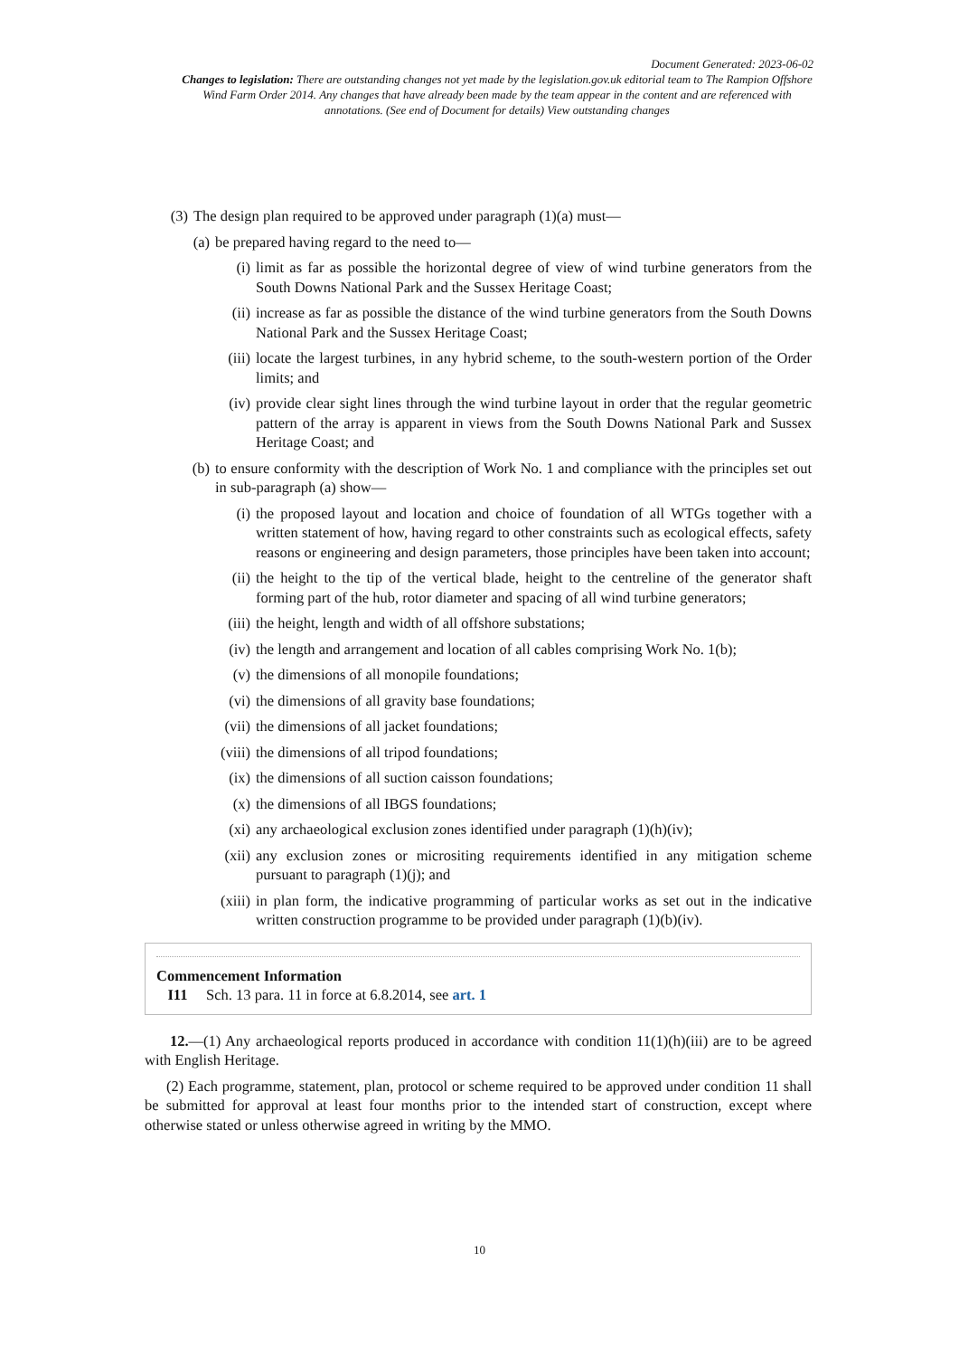Document Generated: 2023-06-02
Changes to legislation: There are outstanding changes not yet made by the legislation.gov.uk editorial team to The Rampion Offshore Wind Farm Order 2014. Any changes that have already been made by the team appear in the content and are referenced with annotations. (See end of Document for details) View outstanding changes
(3) The design plan required to be approved under paragraph (1)(a) must—
(a) be prepared having regard to the need to—
(i) limit as far as possible the horizontal degree of view of wind turbine generators from the South Downs National Park and the Sussex Heritage Coast;
(ii) increase as far as possible the distance of the wind turbine generators from the South Downs National Park and the Sussex Heritage Coast;
(iii) locate the largest turbines, in any hybrid scheme, to the south-western portion of the Order limits; and
(iv) provide clear sight lines through the wind turbine layout in order that the regular geometric pattern of the array is apparent in views from the South Downs National Park and Sussex Heritage Coast; and
(b) to ensure conformity with the description of Work No. 1 and compliance with the principles set out in sub-paragraph (a) show—
(i) the proposed layout and location and choice of foundation of all WTGs together with a written statement of how, having regard to other constraints such as ecological effects, safety reasons or engineering and design parameters, those principles have been taken into account;
(ii) the height to the tip of the vertical blade, height to the centreline of the generator shaft forming part of the hub, rotor diameter and spacing of all wind turbine generators;
(iii) the height, length and width of all offshore substations;
(iv) the length and arrangement and location of all cables comprising Work No. 1(b);
(v) the dimensions of all monopile foundations;
(vi) the dimensions of all gravity base foundations;
(vii) the dimensions of all jacket foundations;
(viii) the dimensions of all tripod foundations;
(ix) the dimensions of all suction caisson foundations;
(x) the dimensions of all IBGS foundations;
(xi) any archaeological exclusion zones identified under paragraph (1)(h)(iv);
(xii) any exclusion zones or micrositing requirements identified in any mitigation scheme pursuant to paragraph (1)(j); and
(xiii) in plan form, the indicative programming of particular works as set out in the indicative written construction programme to be provided under paragraph (1)(b)(iv).
Commencement Information
I11 Sch. 13 para. 11 in force at 6.8.2014, see art. 1
12.—(1) Any archaeological reports produced in accordance with condition 11(1)(h)(iii) are to be agreed with English Heritage.
(2) Each programme, statement, plan, protocol or scheme required to be approved under condition 11 shall be submitted for approval at least four months prior to the intended start of construction, except where otherwise stated or unless otherwise agreed in writing by the MMO.
10